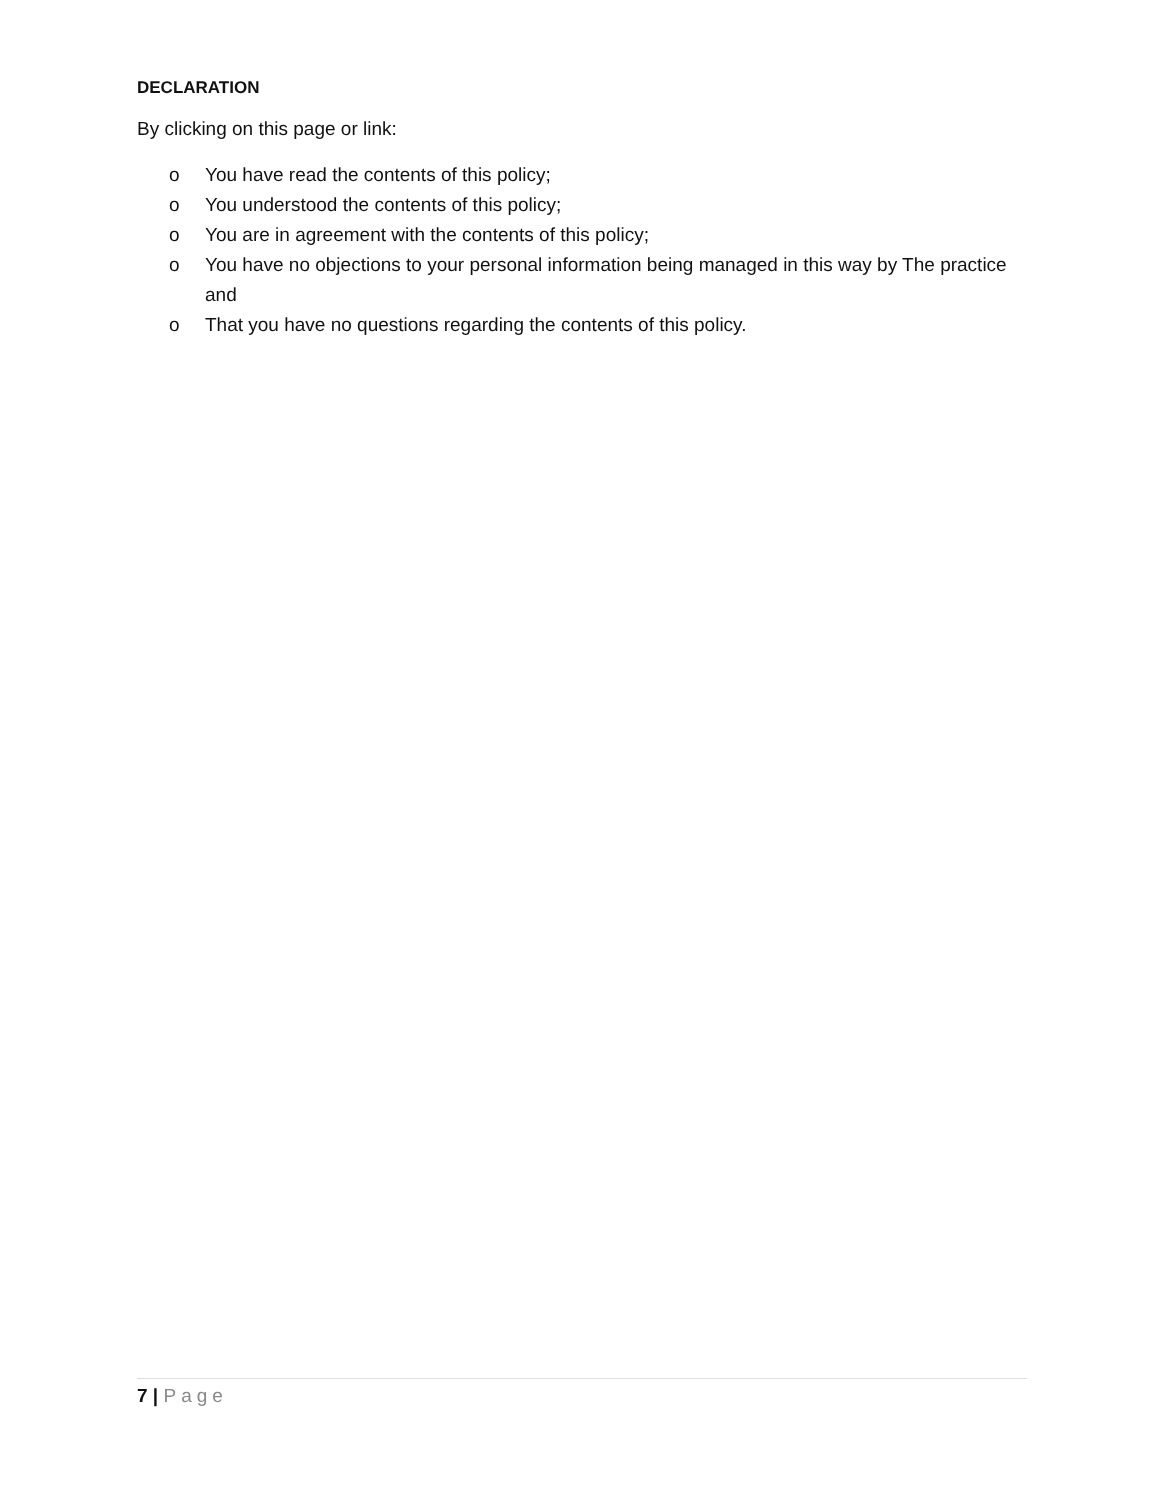DECLARATION
By clicking on this page or link:
o You have read the contents of this policy;
o You understood the contents of this policy;
o You are in agreement with the contents of this policy;
o You have no objections to your personal information being managed in this way by The practice and
o That you have no questions regarding the contents of this policy.
7 | Page